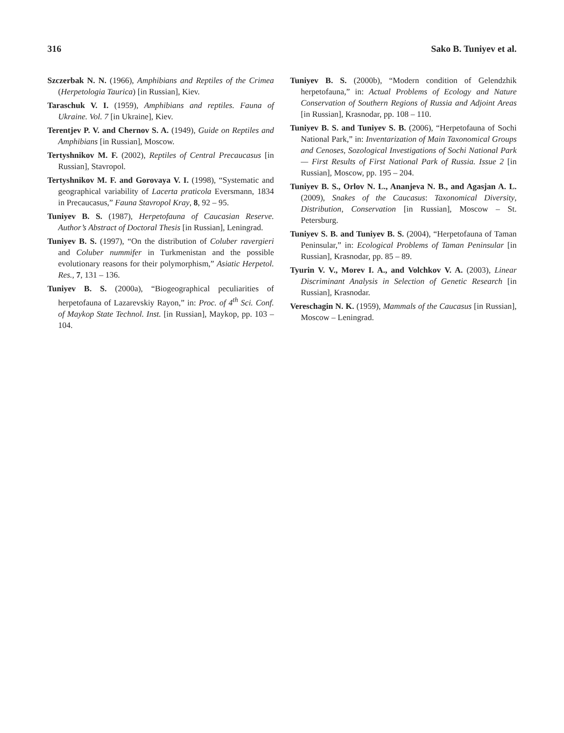316 Sako B. Tuniyev et al.
Szczerbak N. N. (1966), Amphibians and Reptiles of the Crimea (Herpetologia Taurica) [in Russian], Kiev.
Taraschuk V. I. (1959), Amphibians and reptiles. Fauna of Ukraine. Vol. 7 [in Ukraine], Kiev.
Terentjev P. V. and Chernov S. A. (1949), Guide on Reptiles and Amphibians [in Russian], Moscow.
Tertyshnikov M. F. (2002), Reptiles of Central Precaucasus [in Russian], Stavropol.
Tertyshnikov M. F. and Gorovaya V. I. (1998), “Systematic and geographical variability of Lacerta praticola Eversmann, 1834 in Precaucasus,” Fauna Stavropol Kray, 8, 92 – 95.
Tuniyev B. S. (1987), Herpetofauna of Caucasian Reserve. Author’s Abstract of Doctoral Thesis [in Russian], Leningrad.
Tuniyev B. S. (1997), “On the distribution of Coluber ravergieri and Coluber nummifer in Turkmenistan and the possible evolutionary reasons for their polymorphism,” Asiatic Herpetol. Res., 7, 131 – 136.
Tuniyev B. S. (2000a), “Biogeographical peculiarities of herpetofauna of Lazarevskiy Rayon,” in: Proc. of 4<sup>th</sup> Sci. Conf. of Maykop State Technol. Inst. [in Russian], Maykop, pp. 103 – 104.
Tuniyev B. S. (2000b), “Modern condition of Gelendzhik herpetofauna,” in: Actual Problems of Ecology and Nature Conservation of Southern Regions of Russia and Adjoint Areas [in Russian], Krasnodar, pp. 108 – 110.
Tuniyev B. S. and Tuniyev S. B. (2006), “Herpetofauna of Sochi National Park,” in: Inventarization of Main Taxonomical Groups and Cenoses, Sozological Investigations of Sochi National Park — First Results of First National Park of Russia. Issue 2 [in Russian], Moscow, pp. 195 – 204.
Tuniyev B. S., Orlov N. L., Ananjeva N. B., and Agasjan A. L. (2009), Snakes of the Caucasus: Taxonomical Diversity, Distribution, Conservation [in Russian], Moscow – St. Petersburg.
Tuniyev S. B. and Tuniyev B. S. (2004), “Herpetofauna of Taman Peninsular,” in: Ecological Problems of Taman Peninsular [in Russian], Krasnodar, pp. 85 – 89.
Tyurin V. V., Morev I. A., and Volchkov V. A. (2003), Linear Discriminant Analysis in Selection of Genetic Research [in Russian], Krasnodar.
Vereschagin N. K. (1959), Mammals of the Caucasus [in Russian], Moscow – Leningrad.